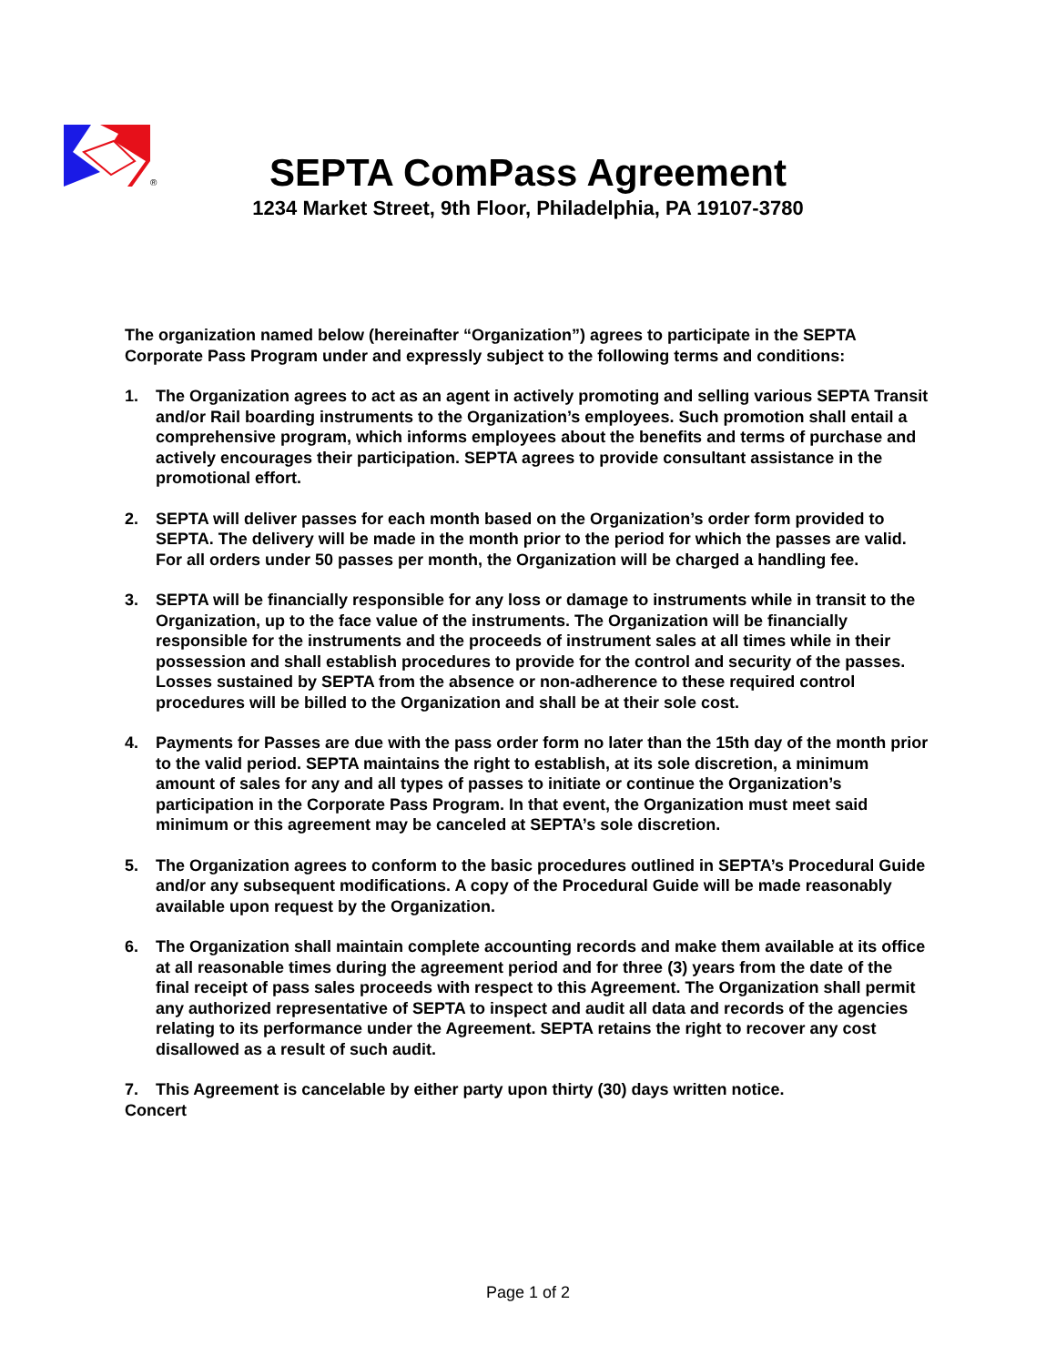®
SEPTA ComPass Agreement
1234 Market Street, 9th Floor, Philadelphia, PA 19107-3780
The organization named below (hereinafter “Organization”) agrees to participate in the SEPTA Corporate Pass Program under and expressly subject to the following terms and conditions:
1. The Organization agrees to act as an agent in actively promoting and selling various SEPTA Transit and/or Rail boarding instruments to the Organization’s employees. Such promotion shall entail a comprehensive program, which informs employees about the benefits and terms of purchase and actively encourages their participation. SEPTA agrees to provide consultant assistance in the promotional effort.
2. SEPTA will deliver passes for each month based on the Organization’s order form provided to SEPTA. The delivery will be made in the month prior to the period for which the passes are valid. For all orders under 50 passes per month, the Organization will be charged a handling fee.
3. SEPTA will be financially responsible for any loss or damage to instruments while in transit to the Organization, up to the face value of the instruments. The Organization will be financially responsible for the instruments and the proceeds of instrument sales at all times while in their possession and shall establish procedures to provide for the control and security of the passes. Losses sustained by SEPTA from the absence or non-adherence to these required control procedures will be billed to the Organization and shall be at their sole cost.
4. Payments for Passes are due with the pass order form no later than the 15th day of the month prior to the valid period. SEPTA maintains the right to establish, at its sole discretion, a minimum amount of sales for any and all types of passes to initiate or continue the Organization’s participation in the Corporate Pass Program. In that event, the Organization must meet said minimum or this agreement may be canceled at SEPTA’s sole discretion.
5. The Organization agrees to conform to the basic procedures outlined in SEPTA’s Procedural Guide and/or any subsequent modifications. A copy of the Procedural Guide will be made reasonably available upon request by the Organization.
6. The Organization shall maintain complete accounting records and make them available at its office at all reasonable times during the agreement period and for three (3) years from the date of the final receipt of pass sales proceeds with respect to this Agreement. The Organization shall permit any authorized representative of SEPTA to inspect and audit all data and records of the agencies relating to its performance under the Agreement. SEPTA retains the right to recover any cost disallowed as a result of such audit.
7. This Agreement is cancelable by either party upon thirty (30) days written notice.
Concert
Page 1 of 2